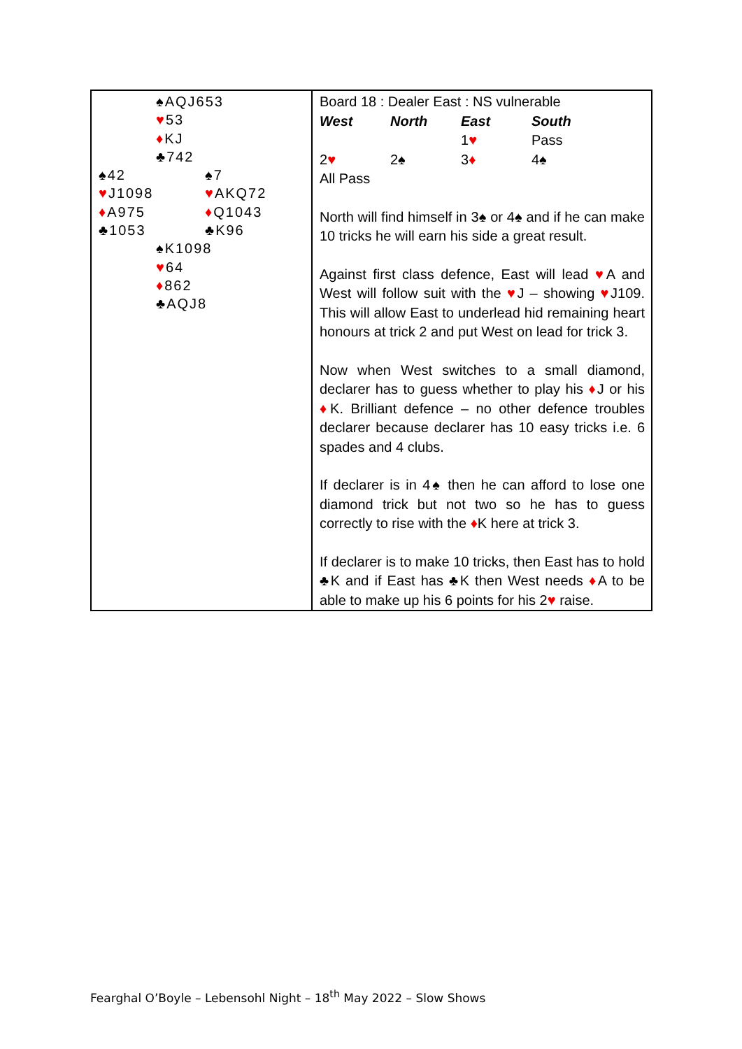| ♠AQJ653 ♥ 53 ♦ KJ ♣742 ♠42 ♠7 ♥ J1098 ♥ AKQ72 ♦ A975 ♦ Q1043 ♣1053 ♣K96 ♠K1098 ♥ 64 ♦ 862 ♣AQJ8 | Board 18 : Dealer East : NS vulnerable / West / North / East / South / / --- / --- / --- / --- / / / / 1 ♥ / Pass / / 2 ♥ / 2♠ / 3 ♦ / 4♠ / / All Pass / / / / North will find himself in 3♠ or 4♠ and if he can make 10 tricks he will earn his side a great result. Against first class defence, East will lead ♥ A and West will follow suit with the ♥ J – showing ♥ J109. This will allow East to underlead hid remaining heart honours at trick 2 and put West on lead for trick 3. Now when West switches to a small diamond, declarer has to guess whether to play his ♦ J or his ♦ K. Brilliant defence – no other defence troubles declarer because declarer has 10 easy tricks i.e. 6 spades and 4 clubs. If declarer is in 4♠ then he can afford to lose one diamond trick but not two so he has to guess correctly to rise with the ♦ K here at trick 3. If declarer is to make 10 tricks, then East has to hold ♣K and if East has ♣K then West needs ♦ A to be able to make up his 6 points for his 2 ♥ raise. |
Fearghal O’Boyle – Lebensohl Night – 18<sup>th</sup> May 2022 – Slow Shows